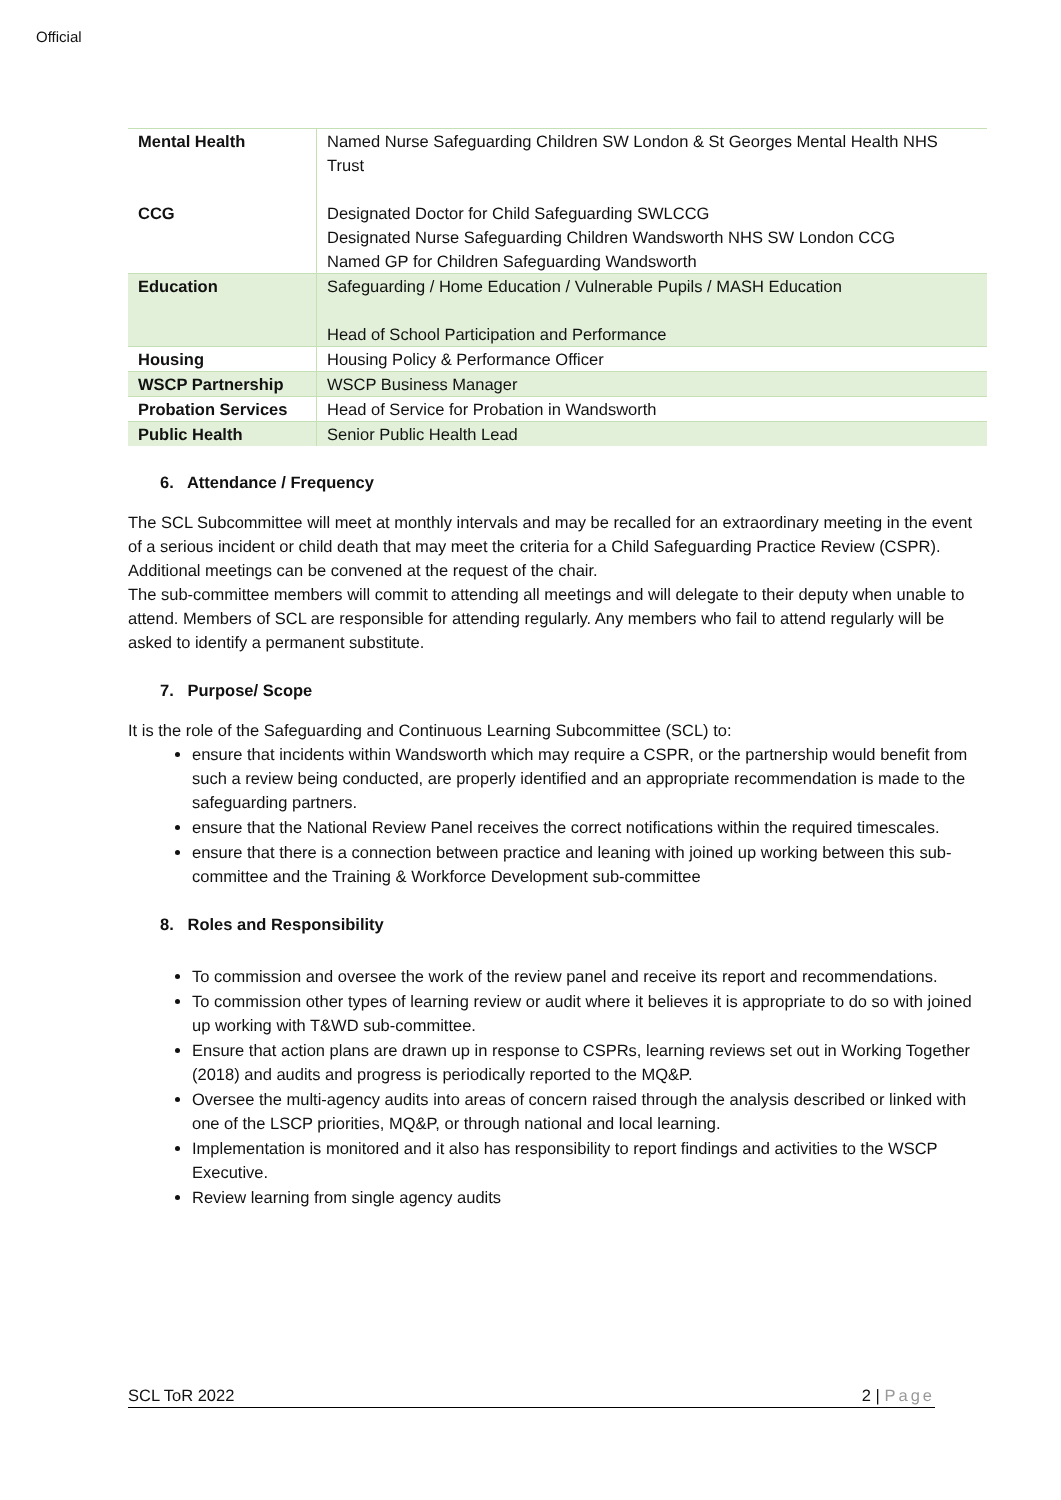Official
| Mental Health | Named Nurse Safeguarding Children SW London & St Georges Mental Health NHS Trust |
| CCG | Designated Doctor for Child Safeguarding SWLCCG Designated Nurse Safeguarding Children Wandsworth NHS SW London CCG Named GP for Children Safeguarding Wandsworth |
| Education | Safeguarding / Home Education / Vulnerable Pupils / MASH Education Head of School Participation and Performance |
| Housing | Housing Policy & Performance Officer |
| WSCP Partnership | WSCP Business Manager |
| Probation Services | Head of Service for Probation in Wandsworth |
| Public Health | Senior Public Health Lead |
6. Attendance / Frequency
The SCL Subcommittee will meet at monthly intervals and may be recalled for an extraordinary meeting in the event of a serious incident or child death that may meet the criteria for a Child Safeguarding Practice Review (CSPR).
Additional meetings can be convened at the request of the chair.
The sub-committee members will commit to attending all meetings and will delegate to their deputy when unable to attend. Members of SCL are responsible for attending regularly. Any members who fail to attend regularly will be asked to identify a permanent substitute.
7. Purpose/ Scope
It is the role of the Safeguarding and Continuous Learning Subcommittee (SCL) to:
ensure that incidents within Wandsworth which may require a CSPR, or the partnership would benefit from such a review being conducted, are properly identified and an appropriate recommendation is made to the safeguarding partners.
ensure that the National Review Panel receives the correct notifications within the required timescales.
ensure that there is a connection between practice and leaning with joined up working between this sub-committee and the Training & Workforce Development sub-committee
8. Roles and Responsibility
To commission and oversee the work of the review panel and receive its report and recommendations.
To commission other types of learning review or audit where it believes it is appropriate to do so with joined up working with T&WD sub-committee.
Ensure that action plans are drawn up in response to CSPRs, learning reviews set out in Working Together (2018) and audits and progress is periodically reported to the MQ&P.
Oversee the multi-agency audits into areas of concern raised through the analysis described or linked with one of the LSCP priorities, MQ&P, or through national and local learning.
Implementation is monitored and it also has responsibility to report findings and activities to the WSCP Executive.
Review learning from single agency audits
SCL ToR 2022 2 | Page